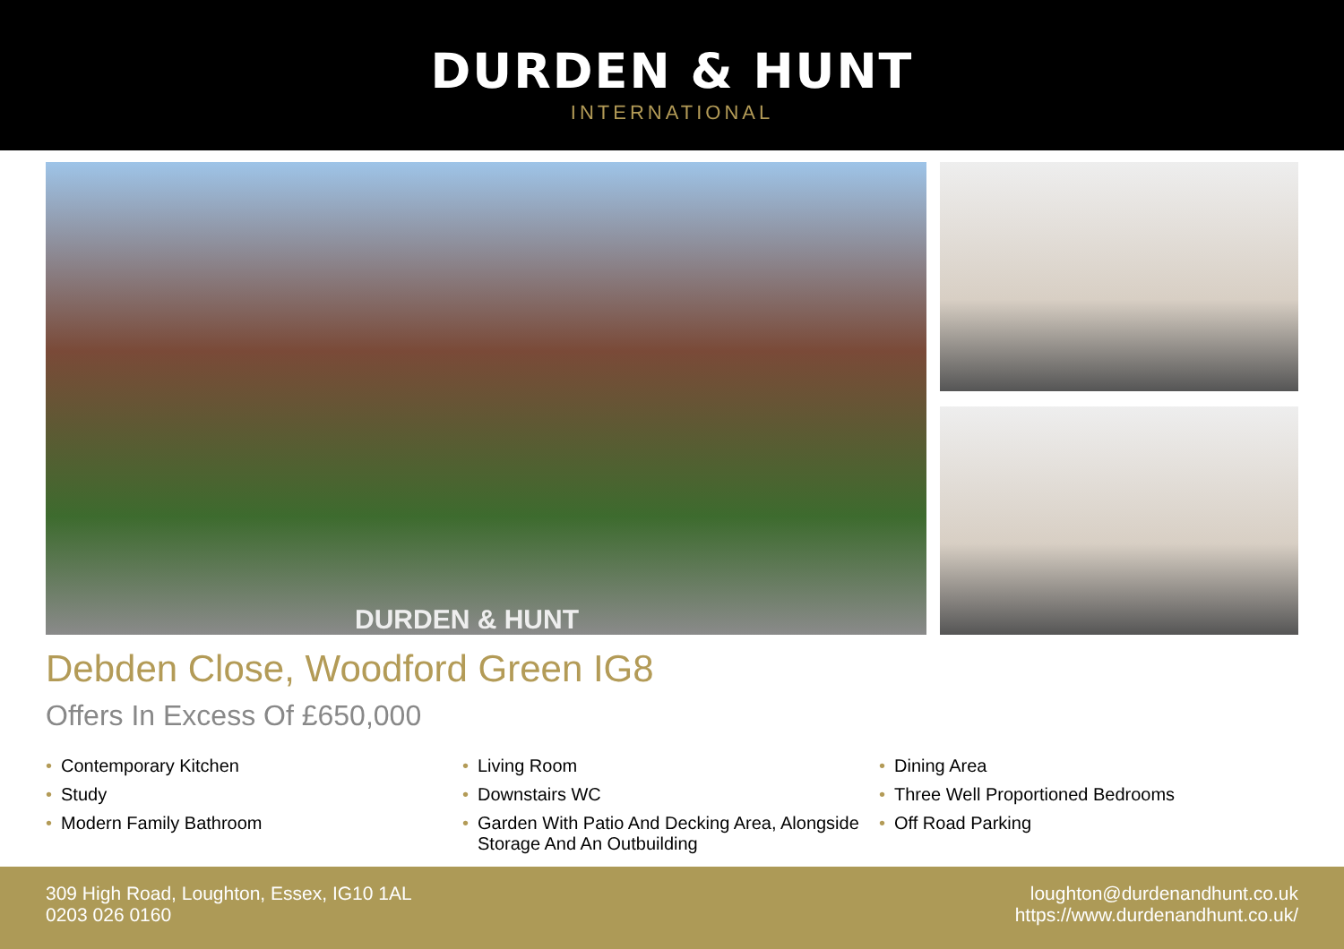DURDEN & HUNT
INTERNATIONAL
DURDEN & HUNT
Debden Close, Woodford Green IG8
Offers In Excess Of £650,000
• Contemporary Kitchen
• Study
• Modern Family Bathroom
• Living Room
• Downstairs WC
• Garden With Patio And Decking Area, Alongside Storage And An Outbuilding
• Dining Area
• Three Well Proportioned Bedrooms
• Off Road Parking
309 High Road, Loughton, Essex, IG10 1AL
0203 026 0160
loughton@durdenandhunt.co.uk
https://www.durdenandhunt.co.uk/